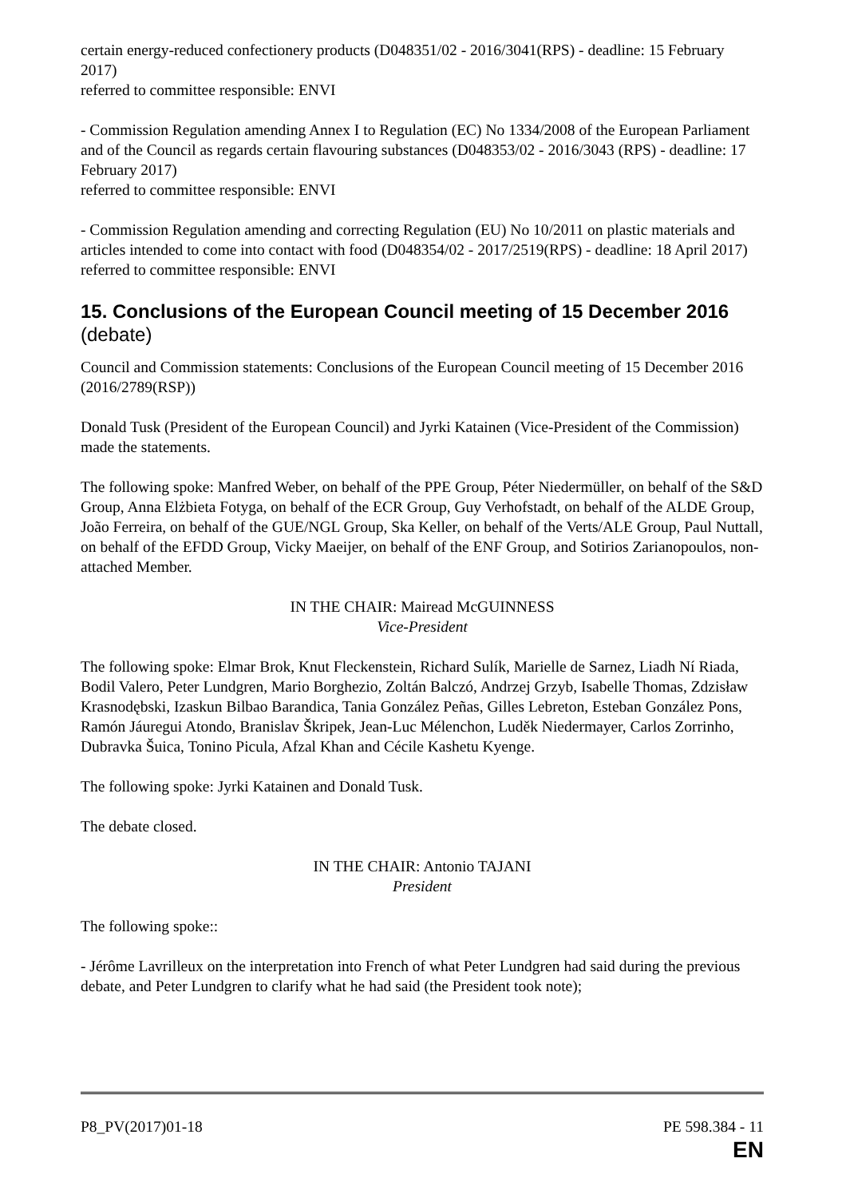certain energy-reduced confectionery products (D048351/02 - 2016/3041(RPS) - deadline: 15 February 2017)
referred to committee responsible: ENVI
- Commission Regulation amending Annex I to Regulation (EC) No 1334/2008 of the European Parliament and of the Council as regards certain flavouring substances (D048353/02 - 2016/3043 (RPS) - deadline: 17 February 2017)
referred to committee responsible: ENVI
- Commission Regulation amending and correcting Regulation (EU) No 10/2011 on plastic materials and articles intended to come into contact with food (D048354/02 - 2017/2519(RPS) - deadline: 18 April 2017)
referred to committee responsible: ENVI
15. Conclusions of the European Council meeting of 15 December 2016 (debate)
Council and Commission statements: Conclusions of the European Council meeting of 15 December 2016 (2016/2789(RSP))
Donald Tusk (President of the European Council) and Jyrki Katainen (Vice-President of the Commission) made the statements.
The following spoke: Manfred Weber, on behalf of the PPE Group, Péter Niedermüller, on behalf of the S&D Group, Anna Elżbieta Fotyga, on behalf of the ECR Group, Guy Verhofstadt, on behalf of the ALDE Group, João Ferreira, on behalf of the GUE/NGL Group, Ska Keller, on behalf of the Verts/ALE Group, Paul Nuttall, on behalf of the EFDD Group, Vicky Maeijer, on behalf of the ENF Group, and Sotirios Zarianopoulos, non-attached Member.
IN THE CHAIR: Mairead McGUINNESS
Vice-President
The following spoke: Elmar Brok, Knut Fleckenstein, Richard Sulík, Marielle de Sarnez, Liadh Ní Riada, Bodil Valero, Peter Lundgren, Mario Borghezio, Zoltán Balczó, Andrzej Grzyb, Isabelle Thomas, Zdzisław Krasnodębski, Izaskun Bilbao Barandica, Tania González Peñas, Gilles Lebreton, Esteban González Pons, Ramón Jáuregui Atondo, Branislav Škripek, Jean-Luc Mélenchon, Luděk Niedermayer, Carlos Zorrinho, Dubravka Šuica, Tonino Picula, Afzal Khan and Cécile Kashetu Kyenge.
The following spoke: Jyrki Katainen and Donald Tusk.
The debate closed.
IN THE CHAIR: Antonio TAJANI
President
The following spoke::
- Jérôme Lavrilleux on the interpretation into French of what Peter Lundgren had said during the previous debate, and Peter Lundgren to clarify what he had said (the President took note);
P8_PV(2017)01-18 PE 598.384 - 11
EN